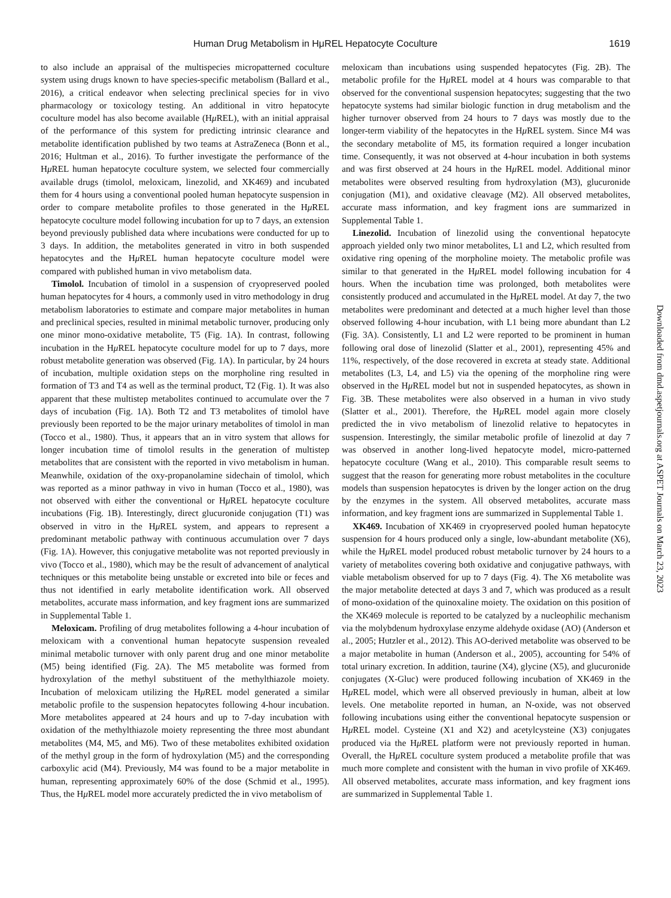Human Drug Metabolism in HμREL Hepatocyte Coculture 1619
to also include an appraisal of the multispecies micropatterned coculture system using drugs known to have species-specific metabolism (Ballard et al., 2016), a critical endeavor when selecting preclinical species for in vivo pharmacology or toxicology testing. An additional in vitro hepatocyte coculture model has also become available (Hμ REL), with an initial appraisal of the performance of this system for predicting intrinsic clearance and metabolite identification published by two teams at AstraZeneca (Bonn et al., 2016; Hultman et al., 2016). To further investigate the performance of the Hμ REL human hepatocyte coculture system, we selected four commercially available drugs (timolol, meloxicam, linezolid, and XK469) and incubated them for 4 hours using a conventional pooled human hepatocyte suspension in order to compare metabolite profiles to those generated in the Hμ REL hepatocyte coculture model following incubation for up to 7 days, an extension beyond previously published data where incubations were conducted for up to 3 days. In addition, the metabolites generated in vitro in both suspended hepatocytes and the Hμ REL human hepatocyte coculture model were compared with published human in vivo metabolism data.
Timolol. Incubation of timolol in a suspension of cryopreserved pooled human hepatocytes for 4 hours, a commonly used in vitro methodology in drug metabolism laboratories to estimate and compare major metabolites in human and preclinical species, resulted in minimal metabolic turnover, producing only one minor mono-oxidative metabolite, T5 (Fig. 1A). In contrast, following incubation in the Hμ REL hepatocyte coculture model for up to 7 days, more robust metabolite generation was observed (Fig. 1A). In particular, by 24 hours of incubation, multiple oxidation steps on the morpholine ring resulted in formation of T3 and T4 as well as the terminal product, T2 (Fig. 1). It was also apparent that these multistep metabolites continued to accumulate over the 7 days of incubation (Fig. 1A). Both T2 and T3 metabolites of timolol have previously been reported to be the major urinary metabolites of timolol in man (Tocco et al., 1980). Thus, it appears that an in vitro system that allows for longer incubation time of timolol results in the generation of multistep metabolites that are consistent with the reported in vivo metabolism in human. Meanwhile, oxidation of the oxy-propanolamine sidechain of timolol, which was reported as a minor pathway in vivo in human (Tocco et al., 1980), was not observed with either the conventional or Hμ REL hepatocyte coculture incubations (Fig. 1B). Interestingly, direct glucuronide conjugation (T1) was observed in vitro in the Hμ REL system, and appears to represent a predominant metabolic pathway with continuous accumulation over 7 days (Fig. 1A). However, this conjugative metabolite was not reported previously in vivo (Tocco et al., 1980), which may be the result of advancement of analytical techniques or this metabolite being unstable or excreted into bile or feces and thus not identified in early metabolite identification work. All observed metabolites, accurate mass information, and key fragment ions are summarized in Supplemental Table 1.
Meloxicam. Profiling of drug metabolites following a 4-hour incubation of meloxicam with a conventional human hepatocyte suspension revealed minimal metabolic turnover with only parent drug and one minor metabolite (M5) being identified (Fig. 2A). The M5 metabolite was formed from hydroxylation of the methyl substituent of the methylthiazole moiety. Incubation of meloxicam utilizing the Hμ REL model generated a similar metabolic profile to the suspension hepatocytes following 4-hour incubation. More metabolites appeared at 24 hours and up to 7-day incubation with oxidation of the methylthiazole moiety representing the three most abundant metabolites (M4, M5, and M6). Two of these metabolites exhibited oxidation of the methyl group in the form of hydroxylation (M5) and the corresponding carboxylic acid (M4). Previously, M4 was found to be a major metabolite in human, representing approximately 60% of the dose (Schmid et al., 1995). Thus, the Hμ REL model more accurately predicted the in vivo metabolism of
meloxicam than incubations using suspended hepatocytes (Fig. 2B). The metabolic profile for the Hμ REL model at 4 hours was comparable to that observed for the conventional suspension hepatocytes; suggesting that the two hepatocyte systems had similar biologic function in drug metabolism and the higher turnover observed from 24 hours to 7 days was mostly due to the longer-term viability of the hepatocytes in the Hμ REL system. Since M4 was the secondary metabolite of M5, its formation required a longer incubation time. Consequently, it was not observed at 4-hour incubation in both systems and was first observed at 24 hours in the Hμ REL model. Additional minor metabolites were observed resulting from hydroxylation (M3), glucuronide conjugation (M1), and oxidative cleavage (M2). All observed metabolites, accurate mass information, and key fragment ions are summarized in Supplemental Table 1.
Linezolid. Incubation of linezolid using the conventional hepatocyte approach yielded only two minor metabolites, L1 and L2, which resulted from oxidative ring opening of the morpholine moiety. The metabolic profile was similar to that generated in the Hμ REL model following incubation for 4 hours. When the incubation time was prolonged, both metabolites were consistently produced and accumulated in the Hμ REL model. At day 7, the two metabolites were predominant and detected at a much higher level than those observed following 4-hour incubation, with L1 being more abundant than L2 (Fig. 3A). Consistently, L1 and L2 were reported to be prominent in human following oral dose of linezolid (Slatter et al., 2001), representing 45% and 11%, respectively, of the dose recovered in excreta at steady state. Additional metabolites (L3, L4, and L5) via the opening of the morpholine ring were observed in the Hμ REL model but not in suspended hepatocytes, as shown in Fig. 3B. These metabolites were also observed in a human in vivo study (Slatter et al., 2001). Therefore, the Hμ REL model again more closely predicted the in vivo metabolism of linezolid relative to hepatocytes in suspension. Interestingly, the similar metabolic profile of linezolid at day 7 was observed in another long-lived hepatocyte model, micro-patterned hepatocyte coculture (Wang et al., 2010). This comparable result seems to suggest that the reason for generating more robust metabolites in the coculture models than suspension hepatocytes is driven by the longer action on the drug by the enzymes in the system. All observed metabolites, accurate mass information, and key fragment ions are summarized in Supplemental Table 1.
XK469. Incubation of XK469 in cryopreserved pooled human hepatocyte suspension for 4 hours produced only a single, low-abundant metabolite (X6), while the Hμ REL model produced robust metabolic turnover by 24 hours to a variety of metabolites covering both oxidative and conjugative pathways, with viable metabolism observed for up to 7 days (Fig. 4). The X6 metabolite was the major metabolite detected at days 3 and 7, which was produced as a result of mono-oxidation of the quinoxaline moiety. The oxidation on this position of the XK469 molecule is reported to be catalyzed by a nucleophilic mechanism via the molybdenum hydroxylase enzyme aldehyde oxidase (AO) (Anderson et al., 2005; Hutzler et al., 2012). This AO-derived metabolite was observed to be a major metabolite in human (Anderson et al., 2005), accounting for 54% of total urinary excretion. In addition, taurine (X4), glycine (X5), and glucuronide conjugates (X-Gluc) were produced following incubation of XK469 in the Hμ REL model, which were all observed previously in human, albeit at low levels. One metabolite reported in human, an N-oxide, was not observed following incubations using either the conventional hepatocyte suspension or Hμ REL model. Cysteine (X1 and X2) and acetylcysteine (X3) conjugates produced via the Hμ REL platform were not previously reported in human. Overall, the Hμ REL coculture system produced a metabolite profile that was much more complete and consistent with the human in vivo profile of XK469. All observed metabolites, accurate mass information, and key fragment ions are summarized in Supplemental Table 1.
Downloaded from dmd.aspetjournals.org at ASPET Journals on March 23, 2023